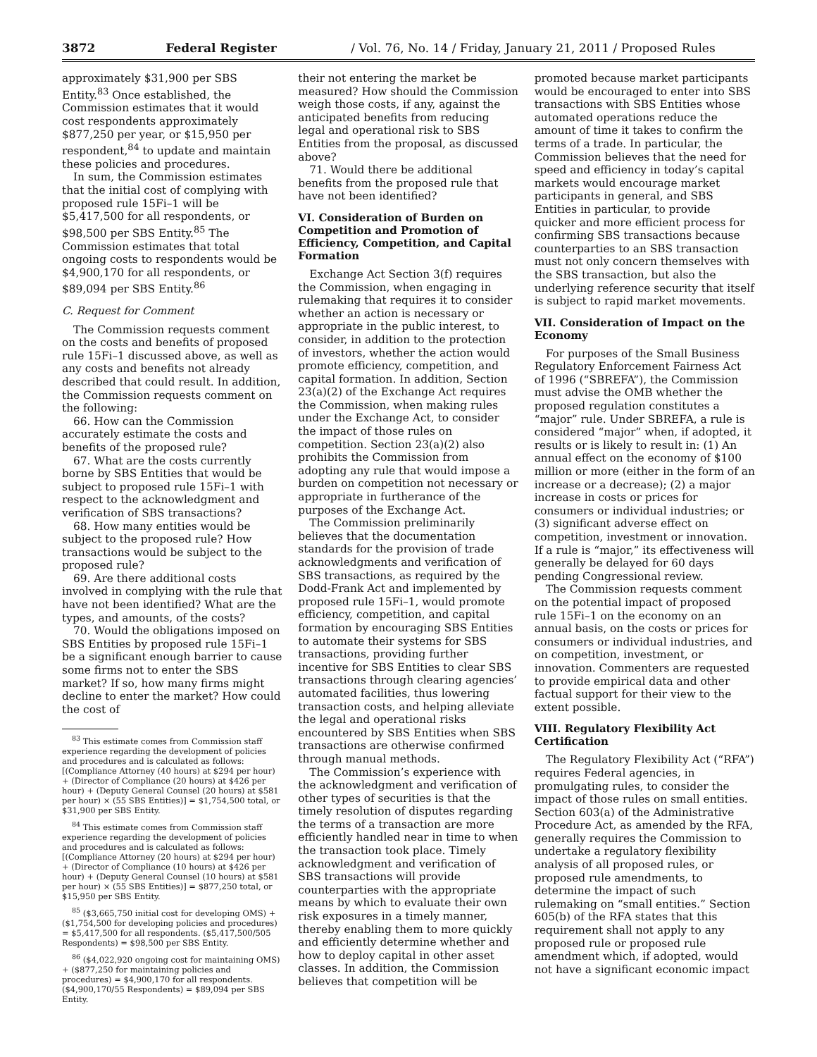3872 Federal Register / Vol. 76, No. 14 / Friday, January 21, 2011 / Proposed Rules
approximately $31,900 per SBS Entity.<sup>83</sup> Once established, the Commission estimates that it would cost respondents approximately $877,250 per year, or $15,950 per respondent,<sup>84</sup> to update and maintain these policies and procedures.
In sum, the Commission estimates that the initial cost of complying with proposed rule 15Fi–1 will be $5,417,500 for all respondents, or $98,500 per SBS Entity.<sup>85</sup> The Commission estimates that total ongoing costs to respondents would be $4,900,170 for all respondents, or $89,094 per SBS Entity.<sup>86</sup>
C. Request for Comment
The Commission requests comment on the costs and benefits of proposed rule 15Fi–1 discussed above, as well as any costs and benefits not already described that could result. In addition, the Commission requests comment on the following:
66. How can the Commission accurately estimate the costs and benefits of the proposed rule?
67. What are the costs currently borne by SBS Entities that would be subject to proposed rule 15Fi–1 with respect to the acknowledgment and verification of SBS transactions?
68. How many entities would be subject to the proposed rule? How transactions would be subject to the proposed rule?
69. Are there additional costs involved in complying with the rule that have not been identified? What are the types, and amounts, of the costs?
70. Would the obligations imposed on SBS Entities by proposed rule 15Fi–1 be a significant enough barrier to cause some firms not to enter the SBS market? If so, how many firms might decline to enter the market? How could the cost of
<sup>83</sup> This estimate comes from Commission staff experience regarding the development of policies and procedures and is calculated as follows: [(Compliance Attorney (40 hours) at $294 per hour) + (Director of Compliance (20 hours) at $426 per hour) + (Deputy General Counsel (20 hours) at $581 per hour) × (55 SBS Entities)] = $1,754,500 total, or $31,900 per SBS Entity.
<sup>84</sup> This estimate comes from Commission staff experience regarding the development of policies and procedures and is calculated as follows: [(Compliance Attorney (20 hours) at $294 per hour) + (Director of Compliance (10 hours) at $426 per hour) + (Deputy General Counsel (10 hours) at $581 per hour) × (55 SBS Entities)] = $877,250 total, or $15,950 per SBS Entity.
<sup>85</sup> ($3,665,750 initial cost for developing OMS) + ($1,754,500 for developing policies and procedures) = $5,417,500 for all respondents. ($5,417,500/505 Respondents) = $98,500 per SBS Entity.
<sup>86</sup> ($4,022,920 ongoing cost for maintaining OMS) + ($877,250 for maintaining policies and procedures) = $4,900,170 for all respondents. ($4,900,170/55 Respondents) = $89,094 per SBS Entity.
their not entering the market be measured? How should the Commission weigh those costs, if any, against the anticipated benefits from reducing legal and operational risk to SBS Entities from the proposal, as discussed above?
71. Would there be additional benefits from the proposed rule that have not been identified?
VI. Consideration of Burden on Competition and Promotion of Efficiency, Competition, and Capital Formation
Exchange Act Section 3(f) requires the Commission, when engaging in rulemaking that requires it to consider whether an action is necessary or appropriate in the public interest, to consider, in addition to the protection of investors, whether the action would promote efficiency, competition, and capital formation. In addition, Section 23(a)(2) of the Exchange Act requires the Commission, when making rules under the Exchange Act, to consider the impact of those rules on competition. Section 23(a)(2) also prohibits the Commission from adopting any rule that would impose a burden on competition not necessary or appropriate in furtherance of the purposes of the Exchange Act.
The Commission preliminarily believes that the documentation standards for the provision of trade acknowledgments and verification of SBS transactions, as required by the Dodd-Frank Act and implemented by proposed rule 15Fi–1, would promote efficiency, competition, and capital formation by encouraging SBS Entities to automate their systems for SBS transactions, providing further incentive for SBS Entities to clear SBS transactions through clearing agencies’ automated facilities, thus lowering transaction costs, and helping alleviate the legal and operational risks encountered by SBS Entities when SBS transactions are otherwise confirmed through manual methods.
The Commission’s experience with the acknowledgment and verification of other types of securities is that the timely resolution of disputes regarding the terms of a transaction are more efficiently handled near in time to when the transaction took place. Timely acknowledgment and verification of SBS transactions will provide counterparties with the appropriate means by which to evaluate their own risk exposures in a timely manner, thereby enabling them to more quickly and efficiently determine whether and how to deploy capital in other asset classes. In addition, the Commission believes that competition will be
promoted because market participants would be encouraged to enter into SBS transactions with SBS Entities whose automated operations reduce the amount of time it takes to confirm the terms of a trade. In particular, the Commission believes that the need for speed and efficiency in today’s capital markets would encourage market participants in general, and SBS Entities in particular, to provide quicker and more efficient process for confirming SBS transactions because counterparties to an SBS transaction must not only concern themselves with the SBS transaction, but also the underlying reference security that itself is subject to rapid market movements.
VII. Consideration of Impact on the Economy
For purposes of the Small Business Regulatory Enforcement Fairness Act of 1996 (“SBREFA”), the Commission must advise the OMB whether the proposed regulation constitutes a “major” rule. Under SBREFA, a rule is considered “major” when, if adopted, it results or is likely to result in: (1) An annual effect on the economy of $100 million or more (either in the form of an increase or a decrease); (2) a major increase in costs or prices for consumers or individual industries; or (3) significant adverse effect on competition, investment or innovation. If a rule is “major,” its effectiveness will generally be delayed for 60 days pending Congressional review.
The Commission requests comment on the potential impact of proposed rule 15Fi–1 on the economy on an annual basis, on the costs or prices for consumers or individual industries, and on competition, investment, or innovation. Commenters are requested to provide empirical data and other factual support for their view to the extent possible.
VIII. Regulatory Flexibility Act Certification
The Regulatory Flexibility Act (“RFA”) requires Federal agencies, in promulgating rules, to consider the impact of those rules on small entities. Section 603(a) of the Administrative Procedure Act, as amended by the RFA, generally requires the Commission to undertake a regulatory flexibility analysis of all proposed rules, or proposed rule amendments, to determine the impact of such rulemaking on “small entities.” Section 605(b) of the RFA states that this requirement shall not apply to any proposed rule or proposed rule amendment which, if adopted, would not have a significant economic impact